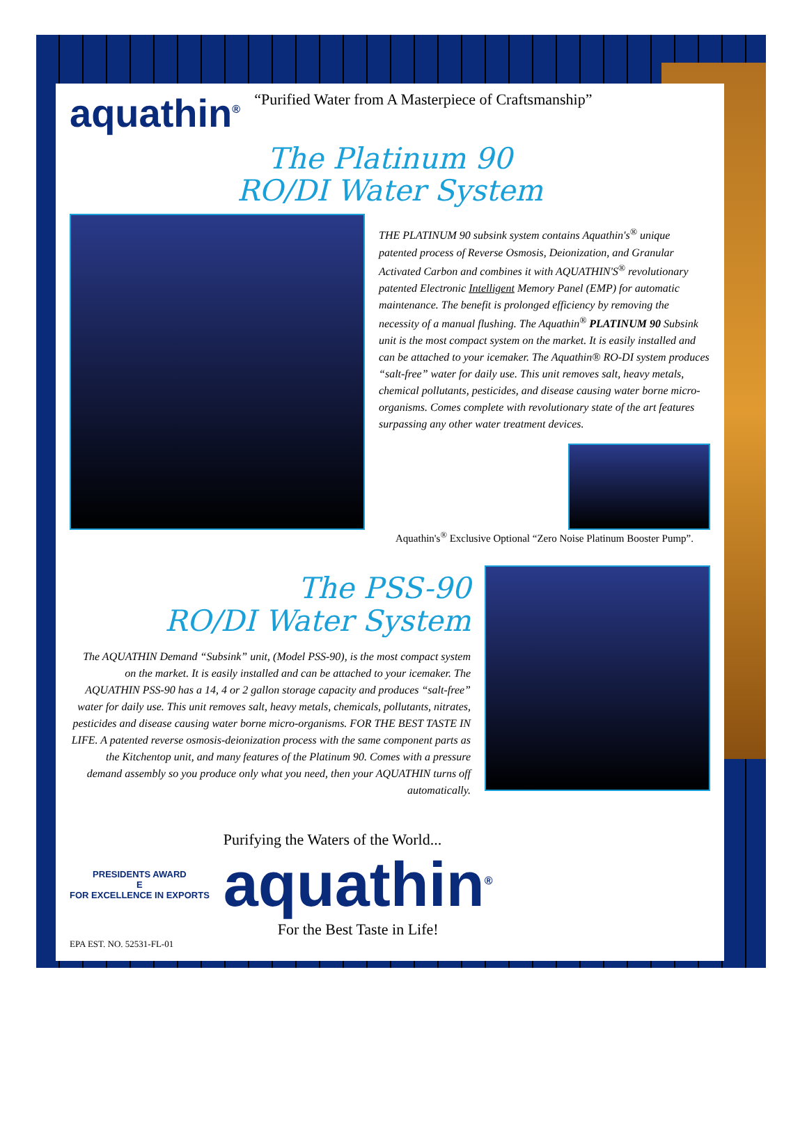aquathin<sup>®</sup>
“Purified Water from A Masterpiece of Craftsmanship”
The Platinum 90
RO/DI Water System
THE PLATINUM 90 subsink system contains Aquathin's<sup>®</sup> unique patented process of Reverse Osmosis, Deionization, and Granular Activated Carbon and combines it with AQUATHIN'S<sup>®</sup> revolutionary patented Electronic Intelligent Memory Panel (EMP) for automatic maintenance. The benefit is prolonged efficiency by removing the necessity of a manual flushing. The Aquathin<sup>®</sup> PLATINUM 90 Subsink unit is the most compact system on the market. It is easily installed and can be attached to your icemaker. The Aquathin® RO-DI system produces “salt-free” water for daily use. This unit removes salt, heavy metals, chemical pollutants, pesticides, and disease causing water borne micro-organisms. Comes complete with revolutionary state of the art features surpassing any other water treatment devices.
Aquathin's<sup>®</sup> Exclusive Optional “Zero Noise Platinum Booster Pump”.
The PSS-90
RO/DI Water System
The AQUATHIN Demand “Subsink” unit, (Model PSS-90), is the most compact system on the market. It is easily installed and can be attached to your icemaker. The AQUATHIN PSS-90 has a 14, 4 or 2 gallon storage capacity and produces “salt-free” water for daily use. This unit removes salt, heavy metals, chemicals, pollutants, nitrates, pesticides and disease causing water borne micro-organisms. FOR THE BEST TASTE IN LIFE. A patented reverse osmosis-deionization process with the same component parts as the Kitchentop unit, and many features of the Platinum 90. Comes with a pressure demand assembly so you produce only what you need, then your AQUATHIN turns off automatically.
PRESIDENTS AWARD
E
FOR EXCELLENCE IN EXPORTS
Purifying the Waters of the World...
aquathin<sup>®</sup>
For the Best Taste in Life!
EPA EST. NO. 52531-FL-01